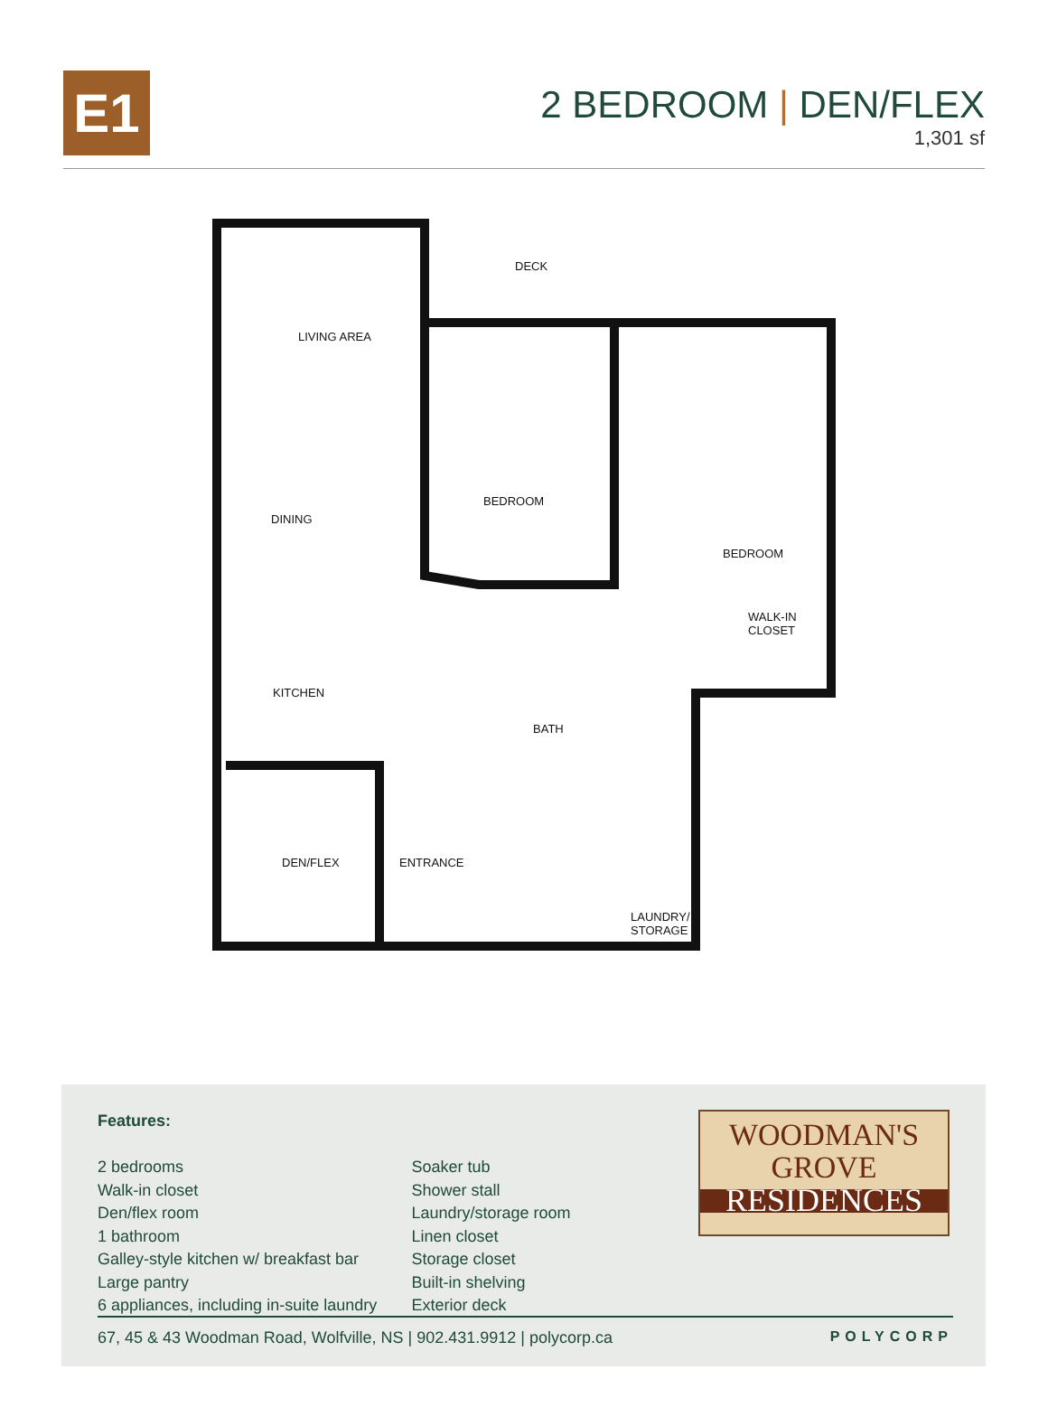E1
2 BEDROOM | DEN/FLEX
1,301 sf
DECK
LIVING AREA
BEDROOM
BEDROOM
DINING
WALK-IN
CLOSET
KITCHEN
BATH
DEN/FLEX ENTRANCE
LAUNDRY/
STORAGE
Features:
2 bedrooms
Walk-in closet
Den/flex room
1 bathroom
Galley-style kitchen w/ breakfast bar
Large pantry
6 appliances, including in-suite laundry
Soaker tub
Shower stall
Laundry/storage room
Linen closet
Storage closet
Built-in shelving
Exterior deck
WOODMAN'S
GROVE
RESIDENCES
67, 45 & 43 Woodman Road, Wolfville, NS | 902.431.9912 | polycorp.ca POLYCORP